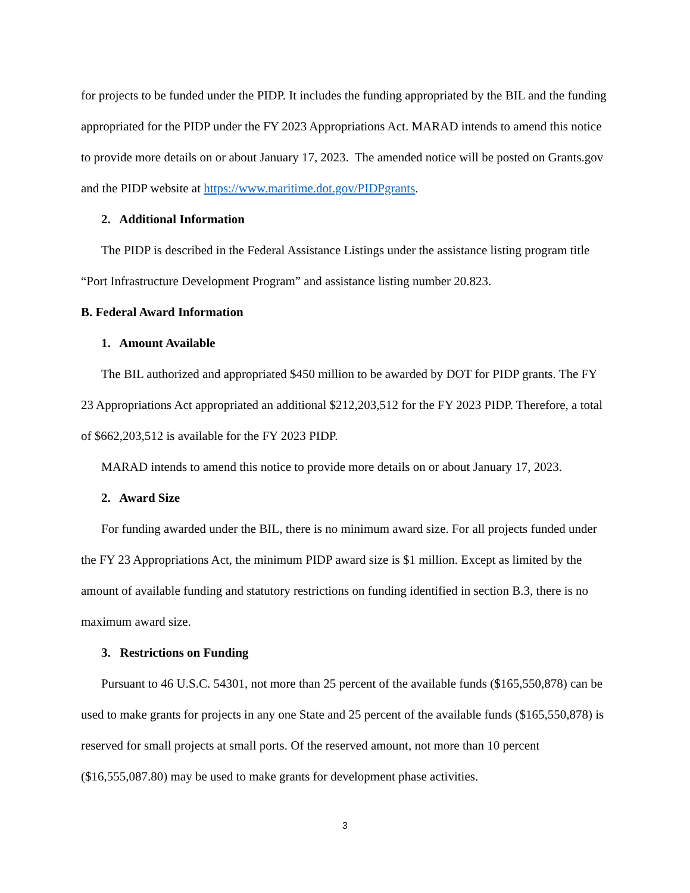for projects to be funded under the PIDP. It includes the funding appropriated by the BIL and the funding appropriated for the PIDP under the FY 2023 Appropriations Act. MARAD intends to amend this notice to provide more details on or about January 17, 2023. The amended notice will be posted on Grants.gov and the PIDP website at https://www.maritime.dot.gov/PIDPgrants.
2. Additional Information
The PIDP is described in the Federal Assistance Listings under the assistance listing program title “Port Infrastructure Development Program” and assistance listing number 20.823.
B. Federal Award Information
1. Amount Available
The BIL authorized and appropriated $450 million to be awarded by DOT for PIDP grants. The FY 23 Appropriations Act appropriated an additional $212,203,512 for the FY 2023 PIDP. Therefore, a total of $662,203,512 is available for the FY 2023 PIDP.
MARAD intends to amend this notice to provide more details on or about January 17, 2023.
2. Award Size
For funding awarded under the BIL, there is no minimum award size. For all projects funded under the FY 23 Appropriations Act, the minimum PIDP award size is $1 million. Except as limited by the amount of available funding and statutory restrictions on funding identified in section B.3, there is no maximum award size.
3. Restrictions on Funding
Pursuant to 46 U.S.C. 54301, not more than 25 percent of the available funds ($165,550,878) can be used to make grants for projects in any one State and 25 percent of the available funds ($165,550,878) is reserved for small projects at small ports. Of the reserved amount, not more than 10 percent ($16,555,087.80) may be used to make grants for development phase activities.
3